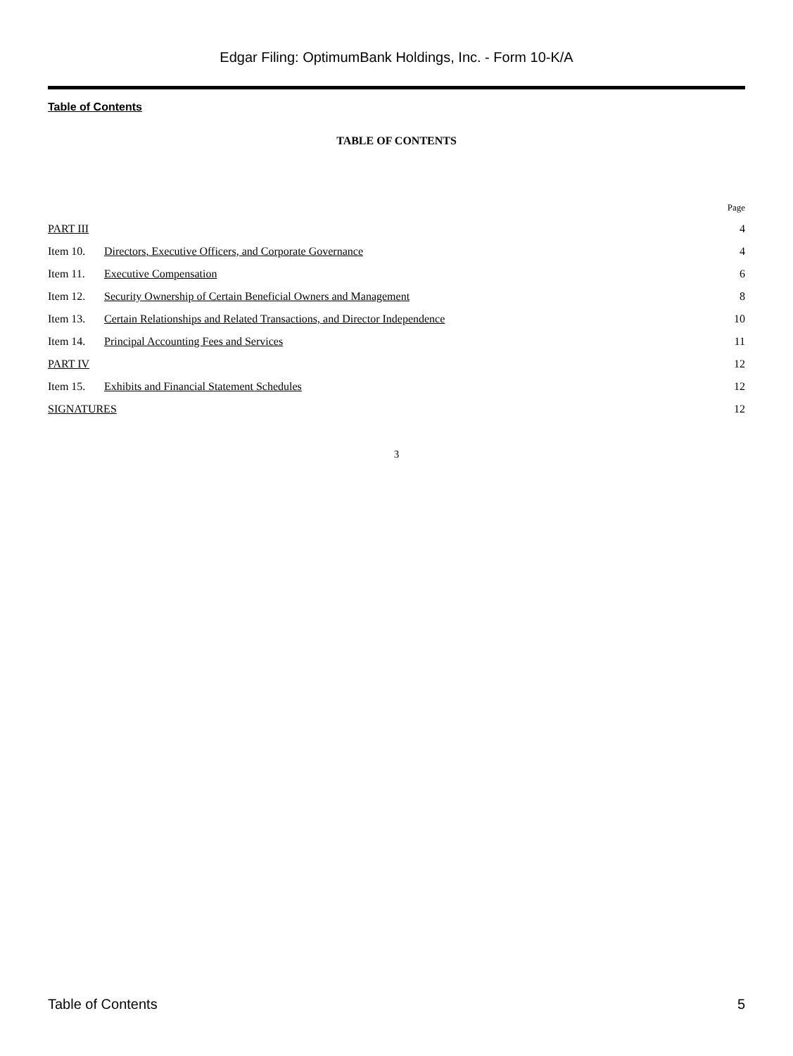Edgar Filing: OptimumBank Holdings, Inc. - Form 10-K/A
Table of Contents
TABLE OF CONTENTS
| | | Page |
| --- | --- | --- |
| PART III | | 4 |
| Item 10. | Directors, Executive Officers, and Corporate Governance | 4 |
| Item 11. | Executive Compensation | 6 |
| Item 12. | Security Ownership of Certain Beneficial Owners and Management | 8 |
| Item 13. | Certain Relationships and Related Transactions, and Director Independence | 10 |
| Item 14. | Principal Accounting Fees and Services | 11 |
| PART IV | | 12 |
| Item 15. | Exhibits and Financial Statement Schedules | 12 |
| SIGNATURES | | 12 |
3
Table of Contents 5